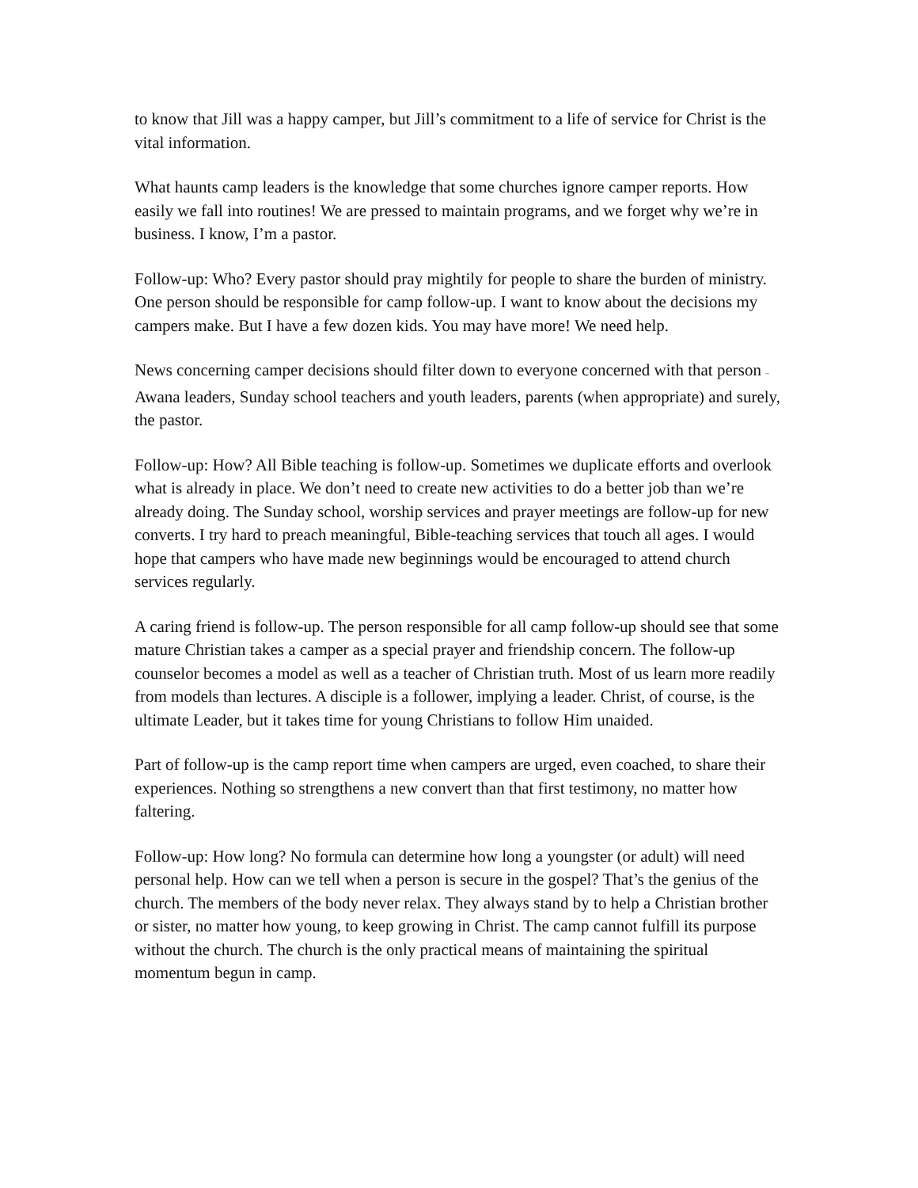to know that Jill was a happy camper, but Jill’s commitment to a life of service for Christ is the vital information.
What haunts camp leaders is the knowledge that some churches ignore camper reports. How easily we fall into routines! We are pressed to maintain programs, and we forget why we’re in business. I know, I’m a pastor.
Follow-up: Who? Every pastor should pray mightily for people to share the burden of ministry. One person should be responsible for camp follow-up. I want to know about the decisions my campers make. But I have a few dozen kids. You may have more! We need help.
News concerning camper decisions should filter down to everyone concerned with that person – Awana leaders, Sunday school teachers and youth leaders, parents (when appropriate) and surely, the pastor.
Follow-up: How? All Bible teaching is follow-up. Sometimes we duplicate efforts and overlook what is already in place. We don’t need to create new activities to do a better job than we’re already doing. The Sunday school, worship services and prayer meetings are follow-up for new converts. I try hard to preach meaningful, Bible-teaching services that touch all ages. I would hope that campers who have made new beginnings would be encouraged to attend church services regularly.
A caring friend is follow-up. The person responsible for all camp follow-up should see that some mature Christian takes a camper as a special prayer and friendship concern. The follow-up counselor becomes a model as well as a teacher of Christian truth. Most of us learn more readily from models than lectures. A disciple is a follower, implying a leader. Christ, of course, is the ultimate Leader, but it takes time for young Christians to follow Him unaided.
Part of follow-up is the camp report time when campers are urged, even coached, to share their experiences. Nothing so strengthens a new convert than that first testimony, no matter how faltering.
Follow-up: How long? No formula can determine how long a youngster (or adult) will need personal help. How can we tell when a person is secure in the gospel? That’s the genius of the church. The members of the body never relax. They always stand by to help a Christian brother or sister, no matter how young, to keep growing in Christ. The camp cannot fulfill its purpose without the church. The church is the only practical means of maintaining the spiritual momentum begun in camp.